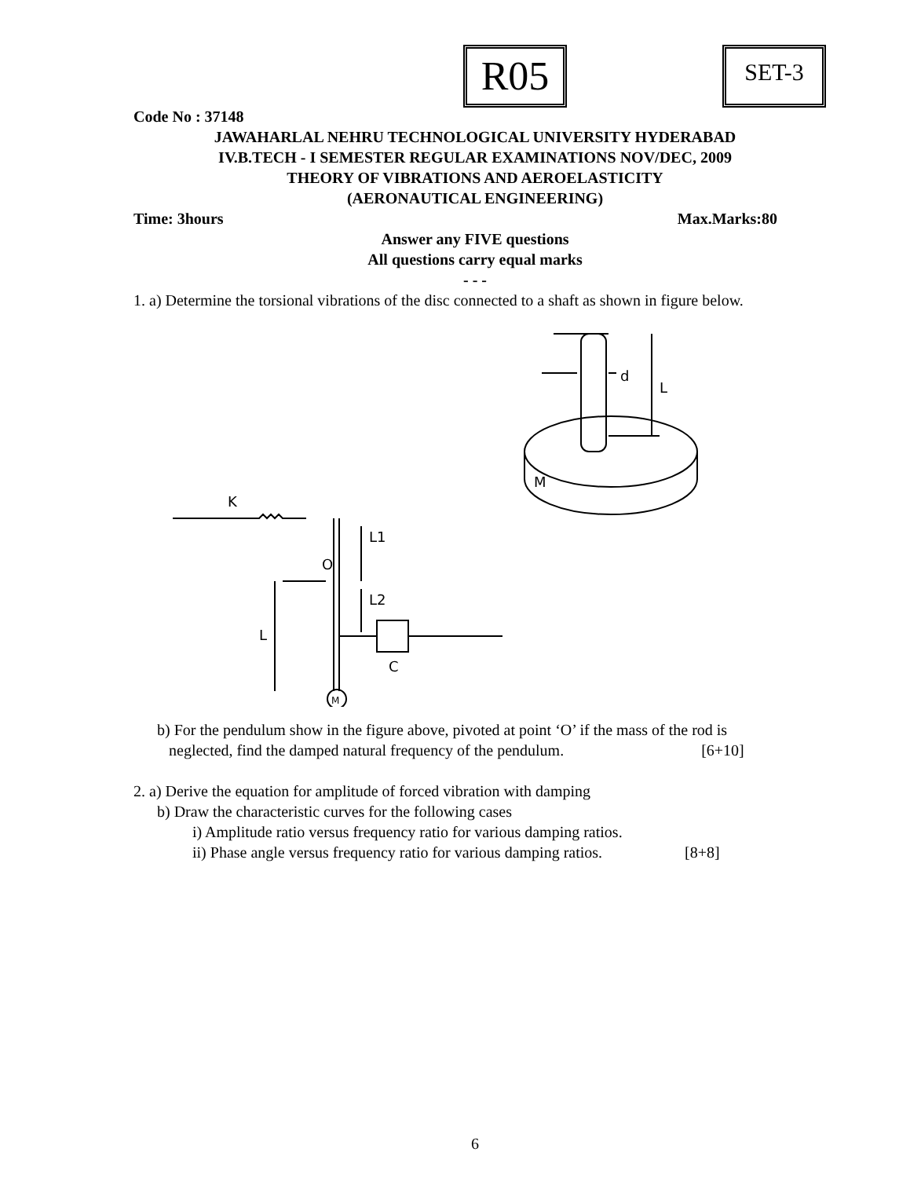R05 SET-3
Code No : 37148
JAWAHARLAL NEHRU TECHNOLOGICAL UNIVERSITY HYDERABAD
IV.B.TECH - I SEMESTER REGULAR EXAMINATIONS NOV/DEC, 2009
THEORY OF VIBRATIONS AND AEROELASTICITY
(AERONAUTICAL ENGINEERING)
Time: 3hours Max.Marks:80
Answer any FIVE questions
All questions carry equal marks
- - -
1. a) Determine the torsional vibrations of the disc connected to a shaft as shown in figure below.
d
L
M
K
L1
O
L2
L
C
M
b) For the pendulum show in the figure above, pivoted at point ‘O’ if the mass of the rod is
neglected, find the damped natural frequency of the pendulum. [6+10]
2. a) Derive the equation for amplitude of forced vibration with damping
b) Draw the characteristic curves for the following cases
i) Amplitude ratio versus frequency ratio for various damping ratios.
ii) Phase angle versus frequency ratio for various damping ratios. [8+8]
6